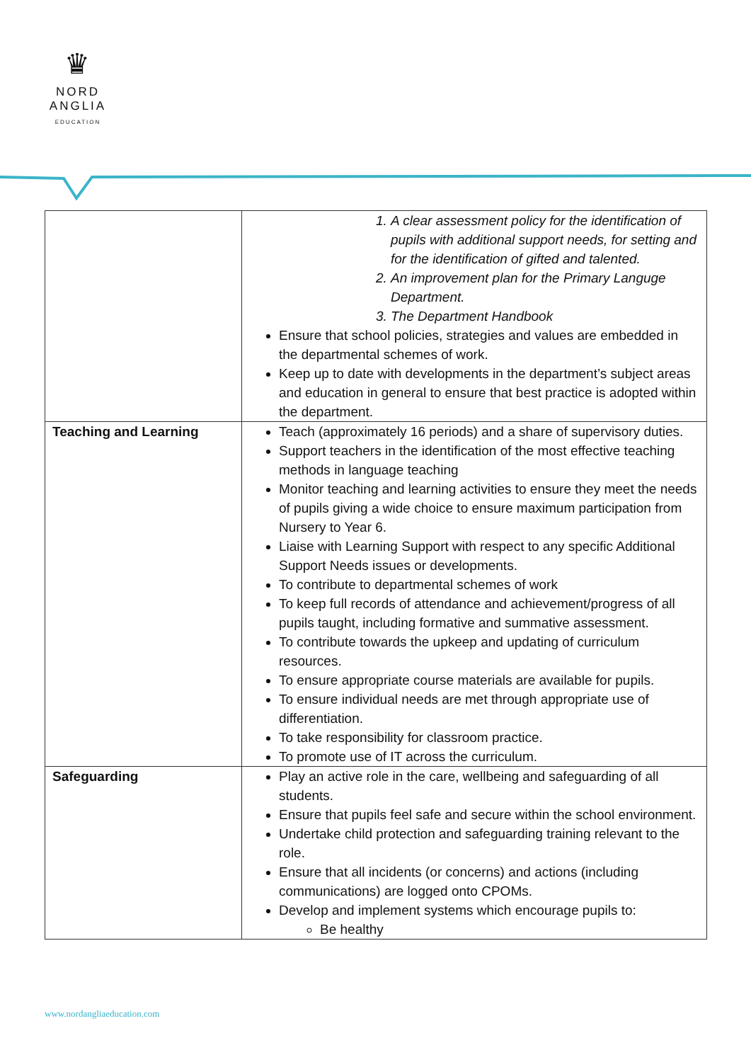♛
NORD
ANGLIA
EDUCATION
| | 1. A clear assessment policy for the identification of pupils with additional support needs, for setting and for the identification of gifted and talented. 2. An improvement plan for the Primary Languge Department. 3. The Department Handbook Ensure that school policies, strategies and values are embedded in the departmental schemes of work. Keep up to date with developments in the department’s subject areas and education in general to ensure that best practice is adopted within the department. |
| Teaching and Learning | Teach (approximately 16 periods) and a share of supervisory duties. Support teachers in the identification of the most effective teaching methods in language teaching Monitor teaching and learning activities to ensure they meet the needs of pupils giving a wide choice to ensure maximum participation from Nursery to Year 6. Liaise with Learning Support with respect to any specific Additional Support Needs issues or developments. To contribute to departmental schemes of work To keep full records of attendance and achievement/progress of all pupils taught, including formative and summative assessment. To contribute towards the upkeep and updating of curriculum resources. To ensure appropriate course materials are available for pupils. To ensure individual needs are met through appropriate use of differentiation. To take responsibility for classroom practice. To promote use of IT across the curriculum. |
| Safeguarding | Play an active role in the care, wellbeing and safeguarding of all students. Ensure that pupils feel safe and secure within the school environment. Undertake child protection and safeguarding training relevant to the role. Ensure that all incidents (or concerns) and actions (including communications) are logged onto CPOMs. Develop and implement systems which encourage pupils to: Be healthy |
www.nordangliaeducation.com